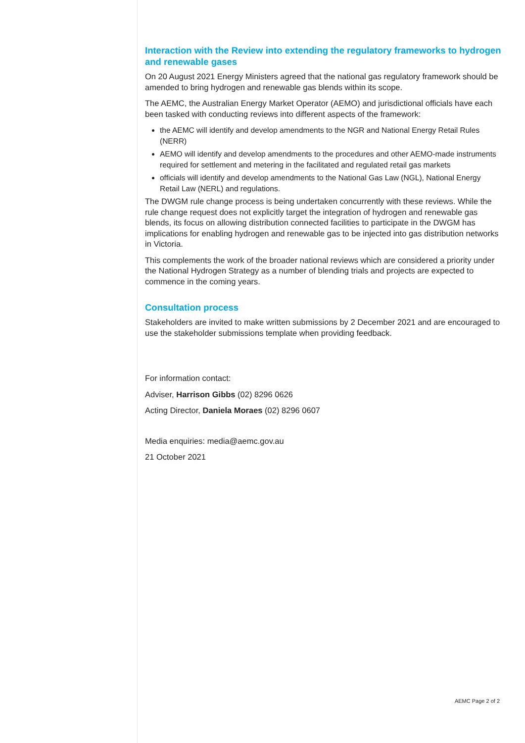Interaction with the Review into extending the regulatory frameworks to hydrogen and renewable gases
On 20 August 2021 Energy Ministers agreed that the national gas regulatory framework should be amended to bring hydrogen and renewable gas blends within its scope.
The AEMC, the Australian Energy Market Operator (AEMO) and jurisdictional officials have each been tasked with conducting reviews into different aspects of the framework:
the AEMC will identify and develop amendments to the NGR and National Energy Retail Rules (NERR)
AEMO will identify and develop amendments to the procedures and other AEMO-made instruments required for settlement and metering in the facilitated and regulated retail gas markets
officials will identify and develop amendments to the National Gas Law (NGL), National Energy Retail Law (NERL) and regulations.
The DWGM rule change process is being undertaken concurrently with these reviews. While the rule change request does not explicitly target the integration of hydrogen and renewable gas blends, its focus on allowing distribution connected facilities to participate in the DWGM has implications for enabling hydrogen and renewable gas to be injected into gas distribution networks in Victoria.
This complements the work of the broader national reviews which are considered a priority under the National Hydrogen Strategy as a number of blending trials and projects are expected to commence in the coming years.
Consultation process
Stakeholders are invited to make written submissions by 2 December 2021 and are encouraged to use the stakeholder submissions template when providing feedback.
For information contact:
Adviser, Harrison Gibbs (02) 8296 0626
Acting Director, Daniela Moraes (02) 8296 0607
Media enquiries: media@aemc.gov.au
21 October 2021
AEMC Page 2 of 2